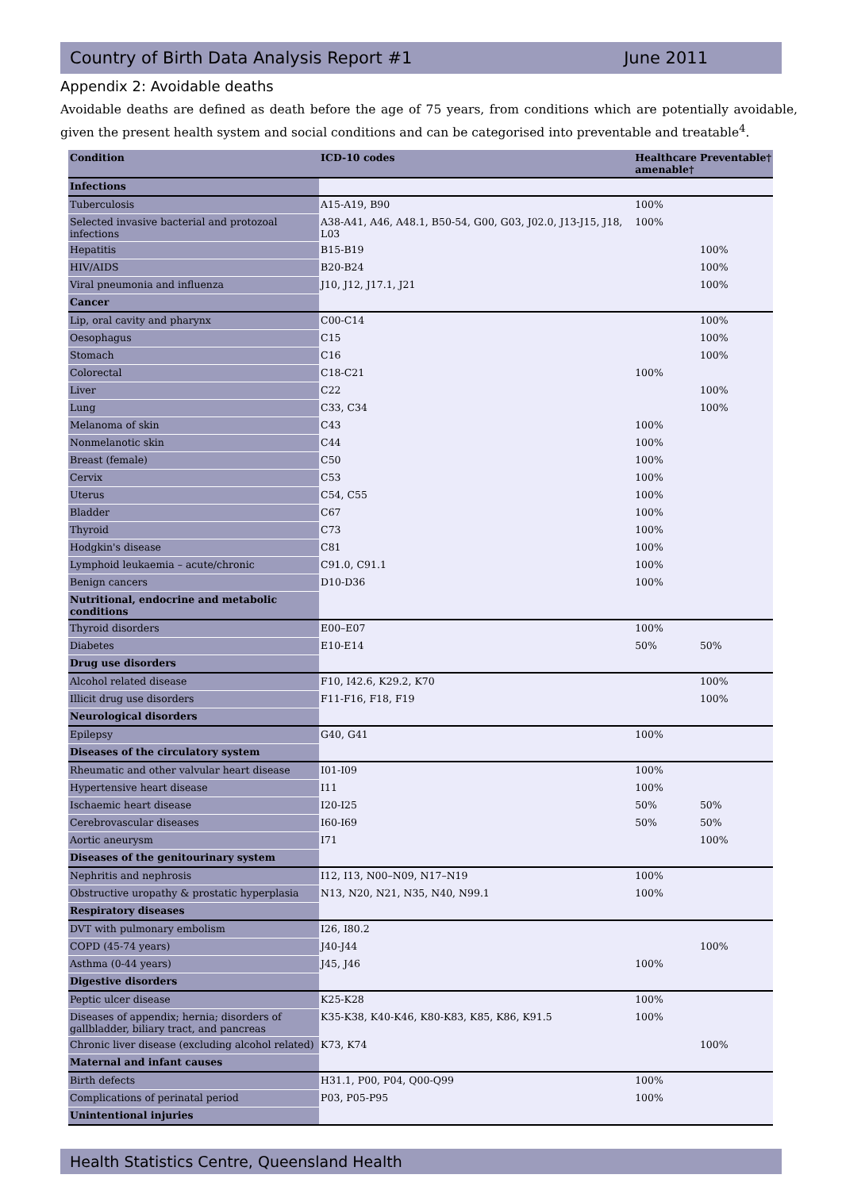Country of Birth Data Analysis Report #1 June 2011
Appendix 2: Avoidable deaths
Avoidable deaths are defined as death before the age of 75 years, from conditions which are potentially avoidable, given the present health system and social conditions and can be categorised into preventable and treatable<sup>4</sup>.
| Condition | ICD-10 codes | Healthcare amenable† | Preventable† |
| --- | --- | --- | --- |
| Infections | | | |
| Tuberculosis | A15-A19, B90 | 100% | |
| Selected invasive bacterial and protozoal infections | A38-A41, A46, A48.1, B50-54, G00, G03, J02.0, J13-J15, J18, L03 | 100% | |
| Hepatitis | B15-B19 | | 100% |
| HIV/AIDS | B20-B24 | | 100% |
| Viral pneumonia and influenza | J10, J12, J17.1, J21 | | 100% |
| Cancer | | | |
| Lip, oral cavity and pharynx | C00-C14 | | 100% |
| Oesophagus | C15 | | 100% |
| Stomach | C16 | | 100% |
| Colorectal | C18-C21 | 100% | |
| Liver | C22 | | 100% |
| Lung | C33, C34 | | 100% |
| Melanoma of skin | C43 | 100% | |
| Nonmelanotic skin | C44 | 100% | |
| Breast (female) | C50 | 100% | |
| Cervix | C53 | 100% | |
| Uterus | C54, C55 | 100% | |
| Bladder | C67 | 100% | |
| Thyroid | C73 | 100% | |
| Hodgkin's disease | C81 | 100% | |
| Lymphoid leukaemia – acute/chronic | C91.0, C91.1 | 100% | |
| Benign cancers | D10-D36 | 100% | |
| Nutritional, endocrine and metabolic conditions | | | |
| Thyroid disorders | E00–E07 | 100% | |
| Diabetes | E10-E14 | 50% | 50% |
| Drug use disorders | | | |
| Alcohol related disease | F10, I42.6, K29.2, K70 | | 100% |
| Illicit drug use disorders | F11-F16, F18, F19 | | 100% |
| Neurological disorders | | | |
| Epilepsy | G40, G41 | 100% | |
| Diseases of the circulatory system | | | |
| Rheumatic and other valvular heart disease | I01-I09 | 100% | |
| Hypertensive heart disease | I11 | 100% | |
| Ischaemic heart disease | I20-I25 | 50% | 50% |
| Cerebrovascular diseases | I60-I69 | 50% | 50% |
| Aortic aneurysm | I71 | | 100% |
| Diseases of the genitourinary system | | | |
| Nephritis and nephrosis | I12, I13, N00–N09, N17–N19 | 100% | |
| Obstructive uropathy & prostatic hyperplasia | N13, N20, N21, N35, N40, N99.1 | 100% | |
| Respiratory diseases | | | |
| DVT with pulmonary embolism | I26, I80.2 | | |
| COPD (45-74 years) | J40-J44 | | 100% |
| Asthma (0-44 years) | J45, J46 | 100% | |
| Digestive disorders | | | |
| Peptic ulcer disease | K25-K28 | 100% | |
| Diseases of appendix; hernia; disorders of gallbladder, biliary tract, and pancreas | K35-K38, K40-K46, K80-K83, K85, K86, K91.5 | 100% | |
| Chronic liver disease (excluding alcohol related) | K73, K74 | | 100% |
| Maternal and infant causes | | | |
| Birth defects | H31.1, P00, P04, Q00-Q99 | 100% | |
| Complications of perinatal period | P03, P05-P95 | 100% | |
| Unintentional injuries | | | |
Health Statistics Centre, Queensland Health